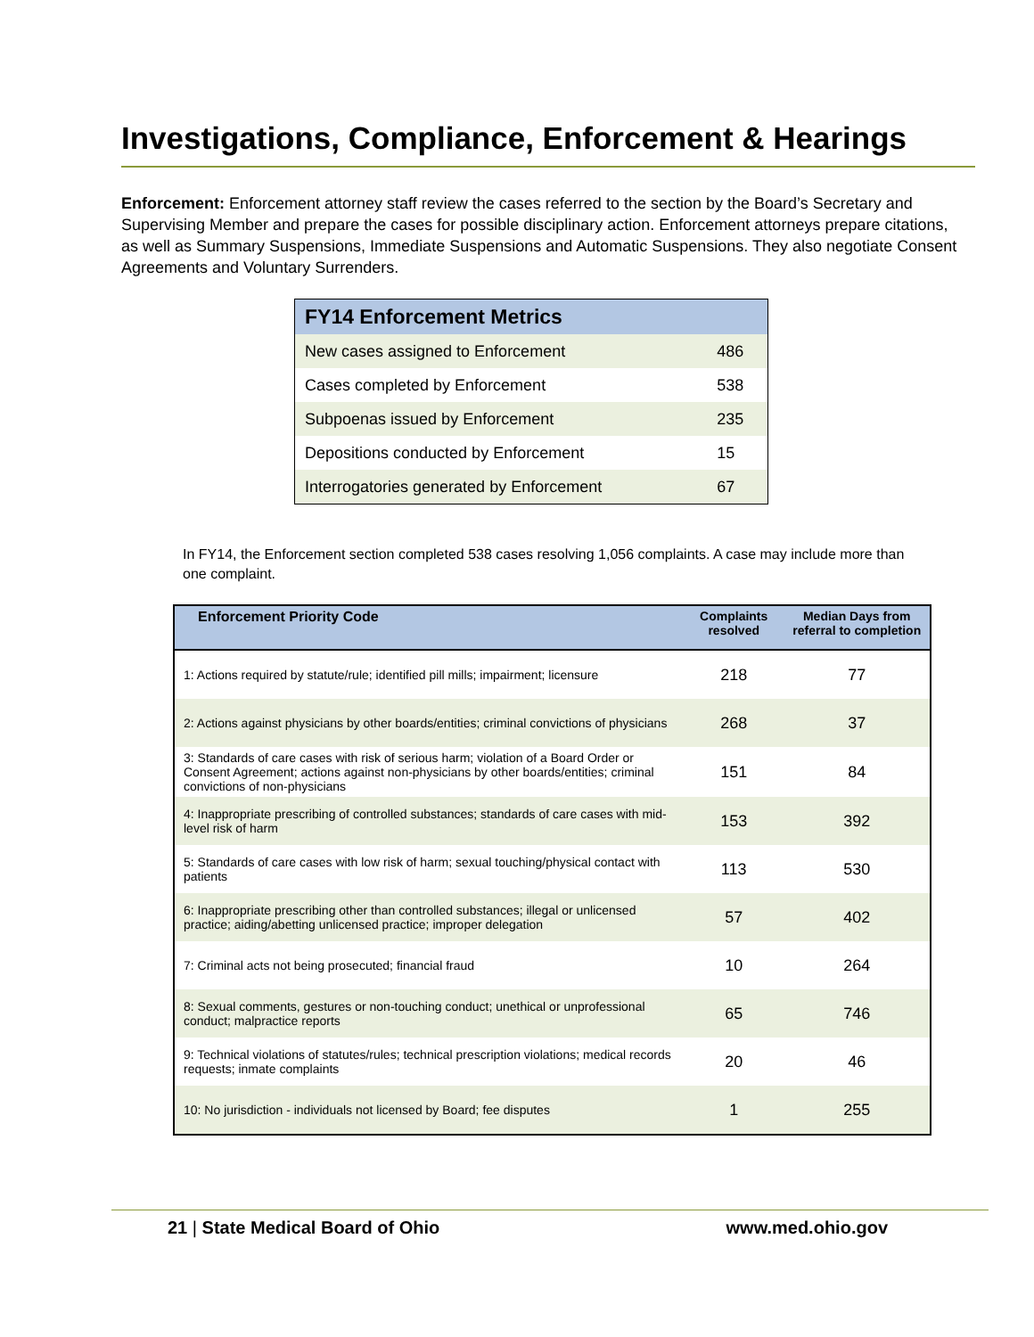Investigations, Compliance, Enforcement & Hearings
Enforcement: Enforcement attorney staff review the cases referred to the section by the Board’s Secretary and Supervising Member and prepare the cases for possible disciplinary action. Enforcement attorneys prepare citations, as well as Summary Suspensions, Immediate Suspensions and Automatic Suspensions. They also negotiate Consent Agreements and Voluntary Surrenders.
| FY14 Enforcement Metrics | |
| --- | --- |
| New cases assigned to Enforcement | 486 |
| Cases completed by Enforcement | 538 |
| Subpoenas issued by Enforcement | 235 |
| Depositions conducted by Enforcement | 15 |
| Interrogatories generated by Enforcement | 67 |
In FY14, the Enforcement section completed 538 cases resolving 1,056 complaints. A case may include more than one complaint.
| Enforcement Priority Code | Complaints resolved | Median Days from referral to completion |
| --- | --- | --- |
| 1: Actions required by statute/rule; identified pill mills; impairment; licensure | 218 | 77 |
| 2: Actions against physicians by other boards/entities; criminal convictions of physicians | 268 | 37 |
| 3: Standards of care cases with risk of serious harm; violation of a Board Order or Consent Agreement; actions against non-physicians by other boards/entities; criminal convictions of non-physicians | 151 | 84 |
| 4: Inappropriate prescribing of controlled substances; standards of care cases with mid-level risk of harm | 153 | 392 |
| 5: Standards of care cases with low risk of harm; sexual touching/physical contact with patients | 113 | 530 |
| 6: Inappropriate prescribing other than controlled substances; illegal or unlicensed practice; aiding/abetting unlicensed practice; improper delegation | 57 | 402 |
| 7: Criminal acts not being prosecuted; financial fraud | 10 | 264 |
| 8: Sexual comments, gestures or non-touching conduct; unethical or unprofessional conduct; malpractice reports | 65 | 746 |
| 9: Technical violations of statutes/rules; technical prescription violations; medical records requests; inmate complaints | 20 | 46 |
| 10: No jurisdiction - individuals not licensed by Board; fee disputes | 1 | 255 |
21 | State Medical Board of Ohio www.med.ohio.gov